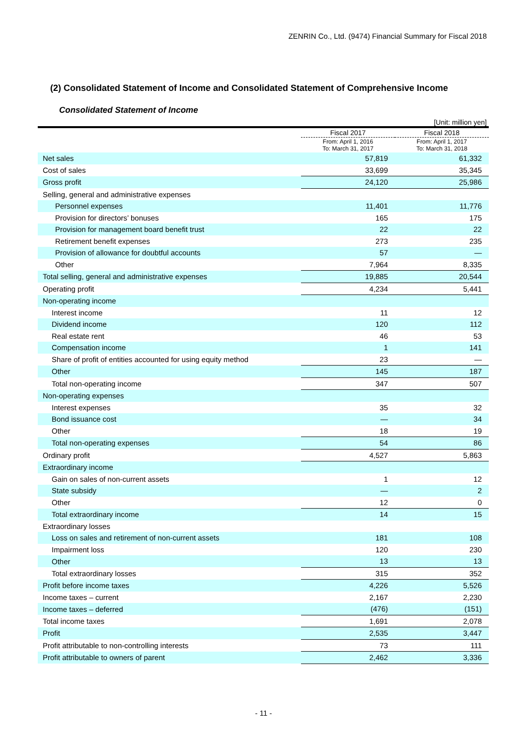ZENRIN Co., Ltd. (9474) Financial Summary for Fiscal 2018
(2) Consolidated Statement of Income and Consolidated Statement of Comprehensive Income
Consolidated Statement of Income
[Unit: million yen]
| | Fiscal 2017 | Fiscal 2018 |
| --- | --- | --- |
| | From: April 1, 2016 To: March 31, 2017 | From: April 1, 2017 To: March 31, 2018 |
| Net sales | 57,819 | 61,332 |
| Cost of sales | 33,699 | 35,345 |
| Gross profit | 24,120 | 25,986 |
| Selling, general and administrative expenses | | |
| Personnel expenses | 11,401 | 11,776 |
| Provision for directors’ bonuses | 165 | 175 |
| Provision for management board benefit trust | 22 | 22 |
| Retirement benefit expenses | 273 | 235 |
| Provision of allowance for doubtful accounts | 57 | ― |
| Other | 7,964 | 8,335 |
| Total selling, general and administrative expenses | 19,885 | 20,544 |
| Operating profit | 4,234 | 5,441 |
| Non-operating income | | |
| Interest income | 11 | 12 |
| Dividend income | 120 | 112 |
| Real estate rent | 46 | 53 |
| Compensation income | 1 | 141 |
| Share of profit of entities accounted for using equity method | 23 | ― |
| Other | 145 | 187 |
| Total non-operating income | 347 | 507 |
| Non-operating expenses | | |
| Interest expenses | 35 | 32 |
| Bond issuance cost | ― | 34 |
| Other | 18 | 19 |
| Total non-operating expenses | 54 | 86 |
| Ordinary profit | 4,527 | 5,863 |
| Extraordinary income | | |
| Gain on sales of non-current assets | 1 | 12 |
| State subsidy | ― | 2 |
| Other | 12 | 0 |
| Total extraordinary income | 14 | 15 |
| Extraordinary losses | | |
| Loss on sales and retirement of non-current assets | 181 | 108 |
| Impairment loss | 120 | 230 |
| Other | 13 | 13 |
| Total extraordinary losses | 315 | 352 |
| Profit before income taxes | 4,226 | 5,526 |
| Income taxes – current | 2,167 | 2,230 |
| Income taxes – deferred | (476) | (151) |
| Total income taxes | 1,691 | 2,078 |
| Profit | 2,535 | 3,447 |
| Profit attributable to non-controlling interests | 73 | 111 |
| Profit attributable to owners of parent | 2,462 | 3,336 |
- 11 -